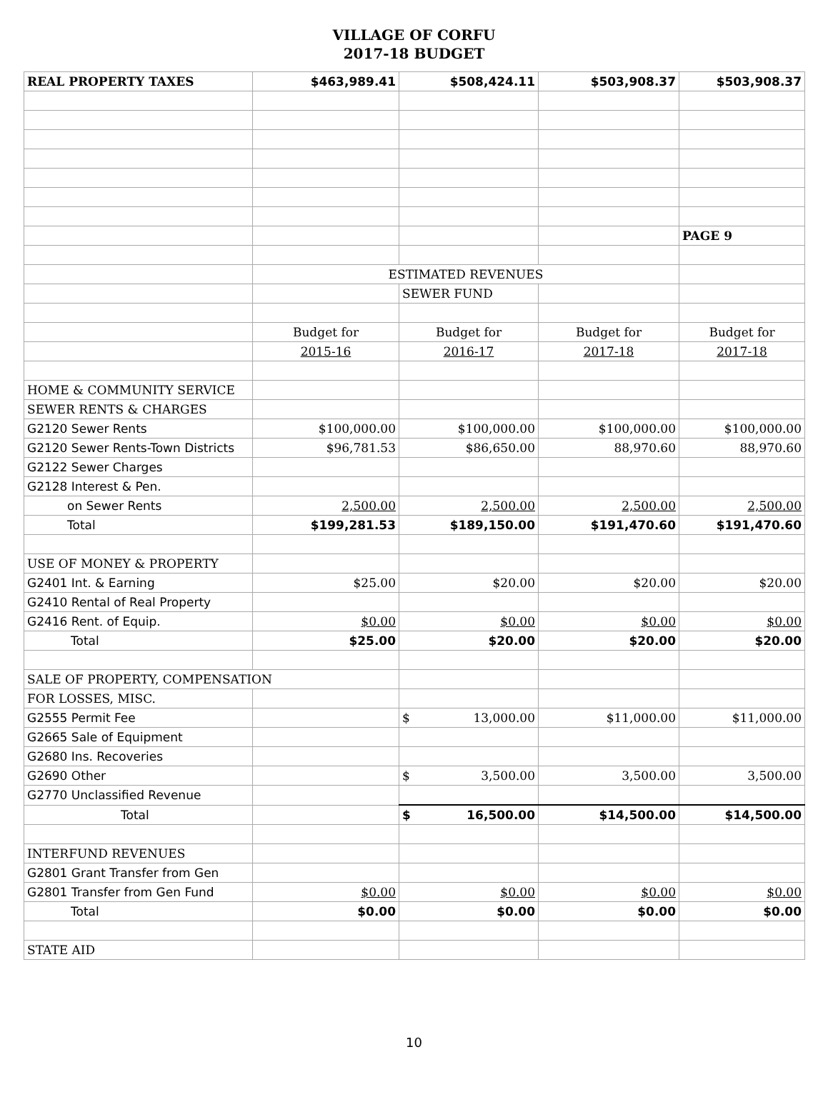VILLAGE OF CORFU
2017-18 BUDGET
| REAL PROPERTY TAXES | $463,989.41 | $508,424.11 | $503,908.37 | $503,908.37 |
| | | | | PAGE 9 |
| | ESTIMATED REVENUES | | | |
| | | SEWER FUND | | |
| | Budget for | Budget for | Budget for | Budget for |
| | 2015-16 | 2016-17 | 2017-18 | 2017-18 |
| HOME & COMMUNITY SERVICE | | | | |
| SEWER RENTS & CHARGES | | | | |
| G2120 Sewer Rents | $100,000.00 | $100,000.00 | $100,000.00 | $100,000.00 |
| G2120 Sewer Rents-Town Districts | $96,781.53 | $86,650.00 | 88,970.60 | 88,970.60 |
| G2122 Sewer Charges | | | | |
| G2128 Interest & Pen. | | | | |
| on Sewer Rents | 2,500.00 | 2,500.00 | 2,500.00 | 2,500.00 |
| Total | $199,281.53 | $189,150.00 | $191,470.60 | $191,470.60 |
| USE OF MONEY & PROPERTY | | | | |
| G2401 Int. & Earning | $25.00 | $20.00 | $20.00 | $20.00 |
| G2410 Rental of Real Property | | | | |
| G2416 Rent. of Equip. | $0.00 | $0.00 | $0.00 | $0.00 |
| Total | $25.00 | $20.00 | $20.00 | $20.00 |
| SALE OF PROPERTY, COMPENSATION | | | | |
| FOR LOSSES, MISC. | | | | |
| G2555 Permit Fee | | $ 13,000.00 | $11,000.00 | $11,000.00 |
| G2665 Sale of Equipment | | | | |
| G2680 Ins. Recoveries | | | | |
| G2690 Other | | $ 3,500.00 | 3,500.00 | 3,500.00 |
| G2770 Unclassified Revenue | | | | |
| Total | | $ 16,500.00 | $14,500.00 | $14,500.00 |
| INTERFUND REVENUES | | | | |
| G2801 Grant Transfer from Gen | | | | |
| G2801 Transfer from Gen Fund | $0.00 | $0.00 | $0.00 | $0.00 |
| Total | $0.00 | $0.00 | $0.00 | $0.00 |
| STATE AID | | | | |
10